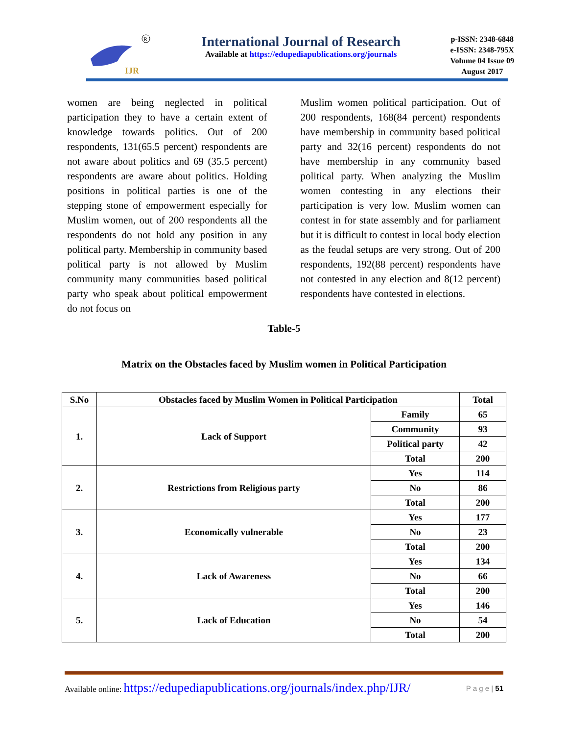IJR
R
International Journal of Research
Available at https://edupediapublications.org/journals
p-ISSN: 2348-6848
e-ISSN: 2348-795X
Volume 04 Issue 09
August 2017
women are being neglected in political participation they to have a certain extent of knowledge towards politics. Out of 200 respondents, 131(65.5 percent) respondents are not aware about politics and 69 (35.5 percent) respondents are aware about politics. Holding positions in political parties is one of the stepping stone of empowerment especially for Muslim women, out of 200 respondents all the respondents do not hold any position in any political party. Membership in community based political party is not allowed by Muslim community many communities based political party who speak about political empowerment do not focus on
Muslim women political participation. Out of 200 respondents, 168(84 percent) respondents have membership in community based political party and 32(16 percent) respondents do not have membership in any community based political party. When analyzing the Muslim women contesting in any elections their participation is very low. Muslim women can contest in for state assembly and for parliament but it is difficult to contest in local body election as the feudal setups are very strong. Out of 200 respondents, 192(88 percent) respondents have not contested in any election and 8(12 percent) respondents have contested in elections.
Table-5
Matrix on the Obstacles faced by Muslim women in Political Participation
| S.No | Obstacles faced by Muslim Women in Political Participation | | Total |
| --- | --- | --- | --- |
| 1. | Lack of Support | Family | 65 |
| | | Community | 93 |
| | | Political party | 42 |
| | | Total | 200 |
| 2. | Restrictions from Religious party | Yes | 114 |
| | | No | 86 |
| | | Total | 200 |
| 3. | Economically vulnerable | Yes | 177 |
| | | No | 23 |
| | | Total | 200 |
| 4. | Lack of Awareness | Yes | 134 |
| | | No | 66 |
| | | Total | 200 |
| 5. | Lack of Education | Yes | 146 |
| | | No | 54 |
| | | Total | 200 |
Available online: https://edupediapublications.org/journals/index.php/IJR/ P a g e | 51